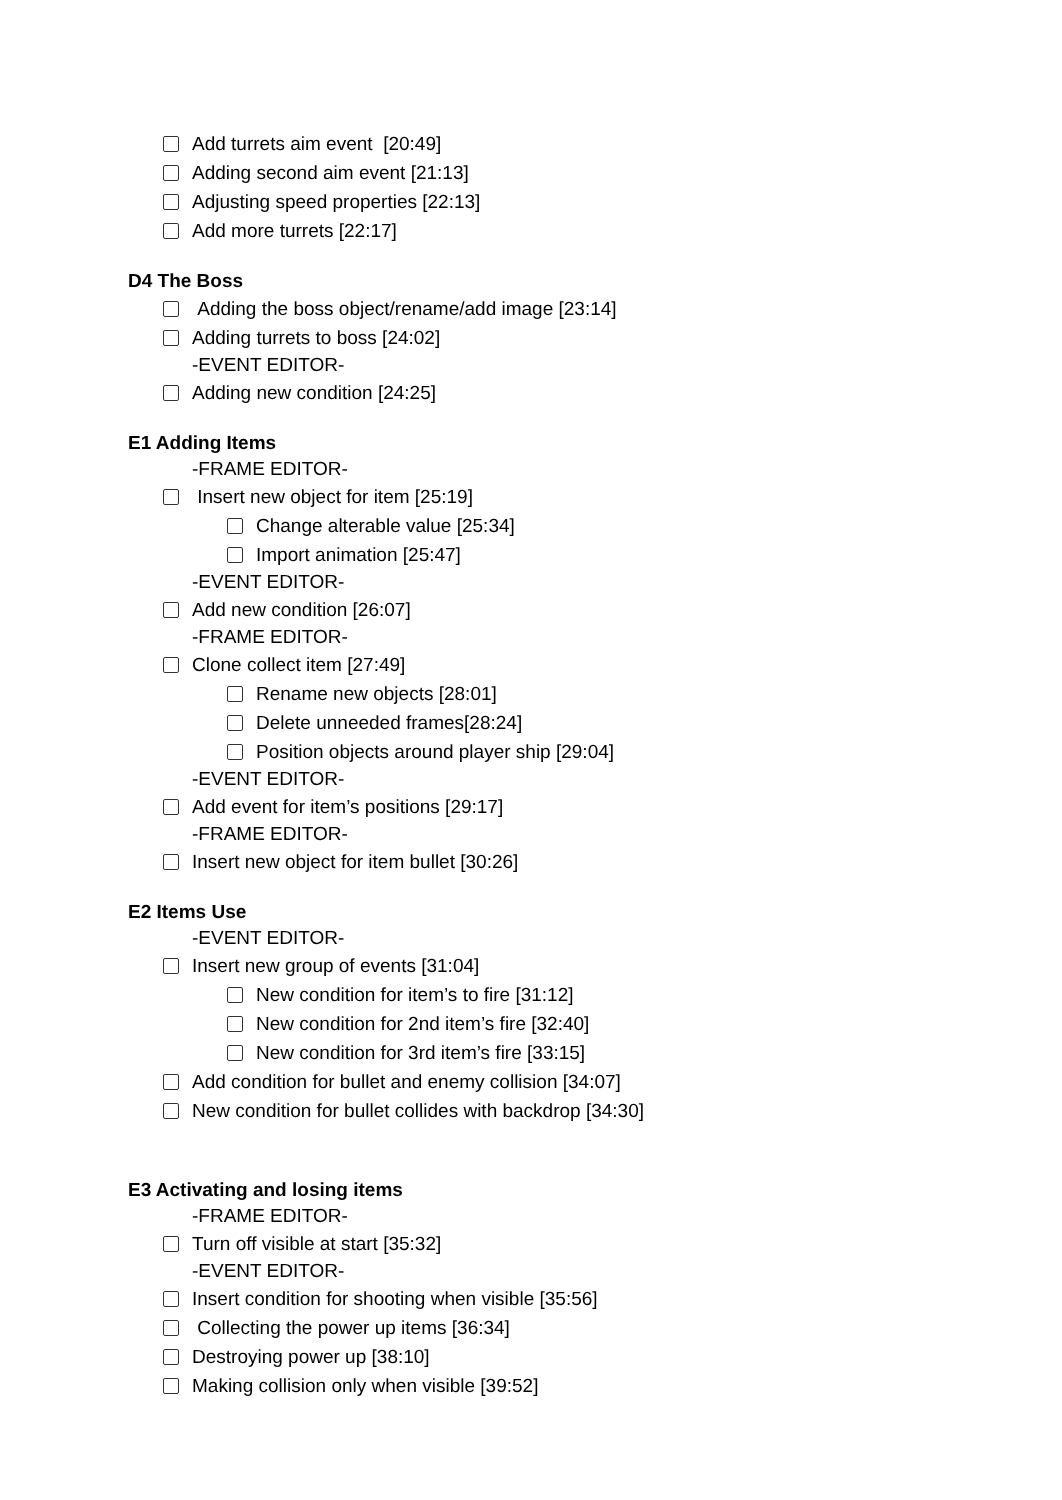Add turrets aim event [20:49]
Adding second aim event [21:13]
Adjusting speed properties [22:13]
Add more turrets [22:17]
D4 The Boss
Adding the boss object/rename/add image [23:14]
Adding turrets to boss [24:02]
-EVENT EDITOR-
Adding new condition [24:25]
E1 Adding Items
-FRAME EDITOR-
Insert new object for item [25:19]
Change alterable value [25:34]
Import animation [25:47]
-EVENT EDITOR-
Add new condition [26:07]
-FRAME EDITOR-
Clone collect item [27:49]
Rename new objects [28:01]
Delete unneeded frames[28:24]
Position objects around player ship [29:04]
-EVENT EDITOR-
Add event for item’s positions [29:17]
-FRAME EDITOR-
Insert new object for item bullet [30:26]
E2 Items Use
-EVENT EDITOR-
Insert new group of events [31:04]
New condition for item’s to fire [31:12]
New condition for 2nd item’s fire [32:40]
New condition for 3rd item’s fire [33:15]
Add condition for bullet and enemy collision [34:07]
New condition for bullet collides with backdrop [34:30]
E3 Activating and losing items
-FRAME EDITOR-
Turn off visible at start [35:32]
-EVENT EDITOR-
Insert condition for shooting when visible [35:56]
Collecting the power up items [36:34]
Destroying power up [38:10]
Making collision only when visible [39:52]